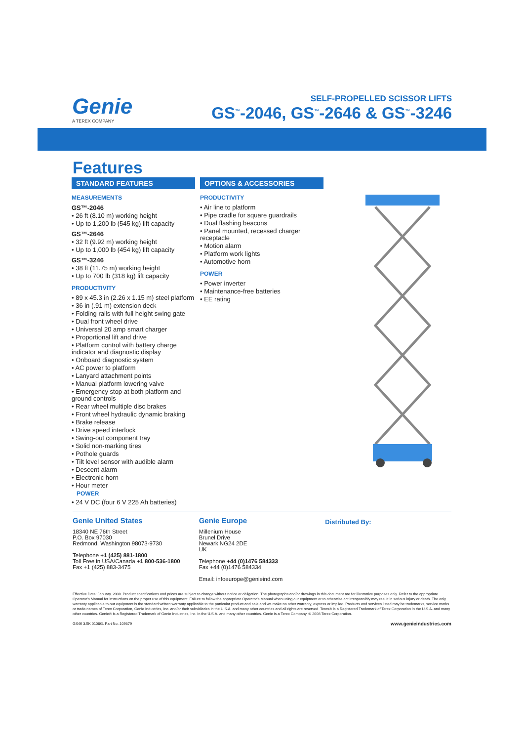Genie
A TEREX COMPANY
SELF-PROPELLED SCISSOR LIFTS
GS<sup>™</sup>-2046, GS<sup>™</sup>-2646 & GS<sup>™</sup>-3246
Features
STANDARD FEATURES
MEASUREMENTS
GS™-2046
• 26 ft (8.10 m) working height
• Up to 1,200 lb (545 kg) lift capacity
GS™-2646
• 32 ft (9.92 m) working height
• Up to 1,000 lb (454 kg) lift capacity
GS™-3246
• 38 ft (11.75 m) working height
• Up to 700 lb (318 kg) lift capacity
PRODUCTIVITY
• 89 x 45.3 in (2.26 x 1.15 m) steel platform
• 36 in (.91 m) extension deck
• Folding rails with full height swing gate
• Dual front wheel drive
• Universal 20 amp smart charger
• Proportional lift and drive
• Platform control with battery charge indicator and diagnostic display
• Onboard diagnostic system
• AC power to platform
• Lanyard attachment points
• Manual platform lowering valve
• Emergency stop at both platform and ground controls
• Rear wheel multiple disc brakes
• Front wheel hydraulic dynamic braking
• Brake release
• Drive speed interlock
• Swing-out component tray
• Solid non-marking tires
• Pothole guards
• Tilt level sensor with audible alarm
• Descent alarm
• Electronic horn
• Hour meter
POWER
• 24 V DC (four 6 V 225 Ah batteries)
OPTIONS & ACCESSORIES
PRODUCTIVITY
• Air line to platform
• Pipe cradle for square guardrails
• Dual flashing beacons
• Panel mounted, recessed charger receptacle
• Motion alarm
• Platform work lights
• Automotive horn
POWER
• Power inverter
• Maintenance-free batteries
• EE rating
Genie United States
18340 NE 76th Street
P.O. Box 97030
Redmond, Washington 98073-9730
Telephone +1 (425) 881-1800
Toll Free in USA/Canada +1 800-536-1800
Fax +1 (425) 883-3475
Genie Europe
Millenium House
Brunel Drive
Newark NG24 2DE
UK
Telephone +44 (0)1476 584333
Fax +44 (0)1476 584334
Email: infoeurope@genieind.com
Distributed By:
Effective Date: January, 2008. Product specifications and prices are subject to change without notice or obligation. The photographs and/or drawings in this document are for illustrative purposes only. Refer to the appropriate Operator's Manual for instructions on the proper use of this equipment. Failure to follow the appropriate Operator's Manual when using our equipment or to otherwise act irresponsibly may result in serious injury or death. The only warranty applicable to our equipment is the standard written warranty applicable to the particular product and sale and we make no other warranty, express or implied. Products and services listed may be trademarks, service marks or trade-names of Terex Corporation, Genie Industries, Inc. and/or their subsidiaries in the U.S.A. and many other countries and all rights are reserved. Terex® is a Registered Trademark of Terex Corporation in the U.S.A. and many other countries. Genie® is a Registered Trademark of Genie Industries, Inc. in the U.S.A. and many other countries. Genie is a Terex Company. © 2008 Terex Corporation.
GS46 3.5K 0108G. Part No. 109379 www.genieindustries.com